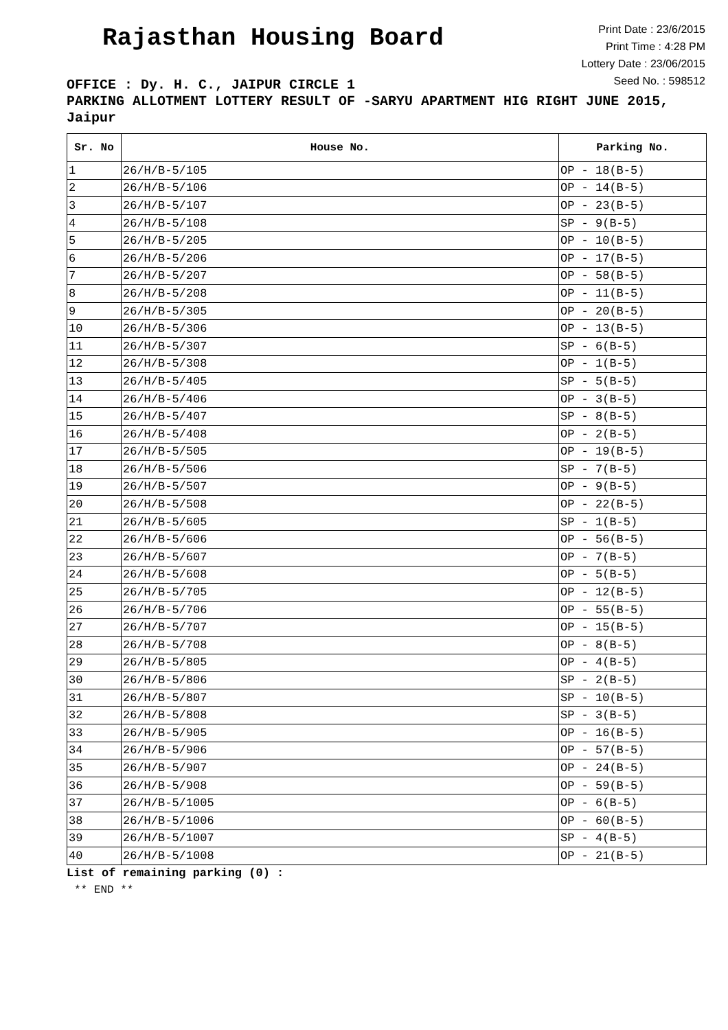Rajasthan Housing Board
Print Date : 23/6/2015
Print Time : 4:28 PM
Lottery Date : 23/06/2015
Seed No. : 598512
OFFICE : Dy. H. C., JAIPUR CIRCLE 1
PARKING ALLOTMENT LOTTERY RESULT OF -SARYU APARTMENT HIG RIGHT JUNE 2015, Jaipur
| Sr. No | House No. | Parking No. |
| --- | --- | --- |
| 1 | 26/H/B-5/105 | OP - 18(B-5) |
| 2 | 26/H/B-5/106 | OP - 14(B-5) |
| 3 | 26/H/B-5/107 | OP - 23(B-5) |
| 4 | 26/H/B-5/108 | SP - 9(B-5) |
| 5 | 26/H/B-5/205 | OP - 10(B-5) |
| 6 | 26/H/B-5/206 | OP - 17(B-5) |
| 7 | 26/H/B-5/207 | OP - 58(B-5) |
| 8 | 26/H/B-5/208 | OP - 11(B-5) |
| 9 | 26/H/B-5/305 | OP - 20(B-5) |
| 10 | 26/H/B-5/306 | OP - 13(B-5) |
| 11 | 26/H/B-5/307 | SP - 6(B-5) |
| 12 | 26/H/B-5/308 | OP - 1(B-5) |
| 13 | 26/H/B-5/405 | SP - 5(B-5) |
| 14 | 26/H/B-5/406 | OP - 3(B-5) |
| 15 | 26/H/B-5/407 | SP - 8(B-5) |
| 16 | 26/H/B-5/408 | OP - 2(B-5) |
| 17 | 26/H/B-5/505 | OP - 19(B-5) |
| 18 | 26/H/B-5/506 | SP - 7(B-5) |
| 19 | 26/H/B-5/507 | OP - 9(B-5) |
| 20 | 26/H/B-5/508 | OP - 22(B-5) |
| 21 | 26/H/B-5/605 | SP - 1(B-5) |
| 22 | 26/H/B-5/606 | OP - 56(B-5) |
| 23 | 26/H/B-5/607 | OP - 7(B-5) |
| 24 | 26/H/B-5/608 | OP - 5(B-5) |
| 25 | 26/H/B-5/705 | OP - 12(B-5) |
| 26 | 26/H/B-5/706 | OP - 55(B-5) |
| 27 | 26/H/B-5/707 | OP - 15(B-5) |
| 28 | 26/H/B-5/708 | OP - 8(B-5) |
| 29 | 26/H/B-5/805 | OP - 4(B-5) |
| 30 | 26/H/B-5/806 | SP - 2(B-5) |
| 31 | 26/H/B-5/807 | SP - 10(B-5) |
| 32 | 26/H/B-5/808 | SP - 3(B-5) |
| 33 | 26/H/B-5/905 | OP - 16(B-5) |
| 34 | 26/H/B-5/906 | OP - 57(B-5) |
| 35 | 26/H/B-5/907 | OP - 24(B-5) |
| 36 | 26/H/B-5/908 | OP - 59(B-5) |
| 37 | 26/H/B-5/1005 | OP - 6(B-5) |
| 38 | 26/H/B-5/1006 | OP - 60(B-5) |
| 39 | 26/H/B-5/1007 | SP - 4(B-5) |
| 40 | 26/H/B-5/1008 | OP - 21(B-5) |
List of remaining parking (0) :
** END **